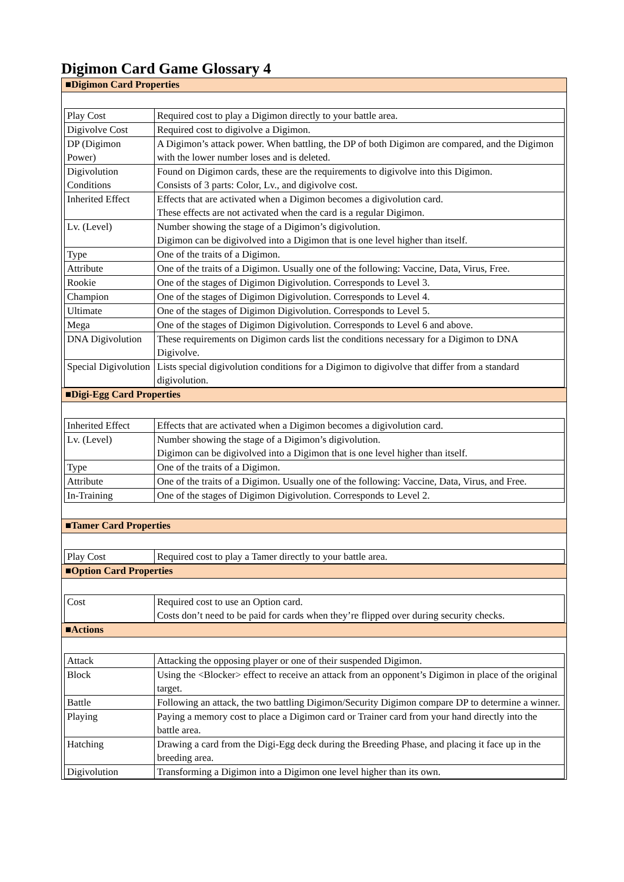Digimon Card Game Glossary 4
■Digimon Card Properties
| Play Cost | Required cost to play a Digimon directly to your battle area. |
| Digivolve Cost | Required cost to digivolve a Digimon. |
| DP (Digimon Power) | A Digimon’s attack power. When battling, the DP of both Digimon are compared, and the Digimon with the lower number loses and is deleted. |
| Digivolution Conditions | Found on Digimon cards, these are the requirements to digivolve into this Digimon. Consists of 3 parts: Color, Lv., and digivolve cost. |
| Inherited Effect | Effects that are activated when a Digimon becomes a digivolution card. These effects are not activated when the card is a regular Digimon. |
| Lv. (Level) | Number showing the stage of a Digimon’s digivolution. Digimon can be digivolved into a Digimon that is one level higher than itself. |
| Type | One of the traits of a Digimon. |
| Attribute | One of the traits of a Digimon. Usually one of the following: Vaccine, Data, Virus, Free. |
| Rookie | One of the stages of Digimon Digivolution. Corresponds to Level 3. |
| Champion | One of the stages of Digimon Digivolution. Corresponds to Level 4. |
| Ultimate | One of the stages of Digimon Digivolution. Corresponds to Level 5. |
| Mega | One of the stages of Digimon Digivolution. Corresponds to Level 6 and above. |
| DNA Digivolution | These requirements on Digimon cards list the conditions necessary for a Digimon to DNA Digivolve. |
| Special Digivolution | Lists special digivolution conditions for a Digimon to digivolve that differ from a standard digivolution. |
■Digi-Egg Card Properties
| Inherited Effect | Effects that are activated when a Digimon becomes a digivolution card. |
| Lv. (Level) | Number showing the stage of a Digimon’s digivolution. Digimon can be digivolved into a Digimon that is one level higher than itself. |
| Type | One of the traits of a Digimon. |
| Attribute | One of the traits of a Digimon. Usually one of the following: Vaccine, Data, Virus, and Free. |
| In-Training | One of the stages of Digimon Digivolution. Corresponds to Level 2. |
■Tamer Card Properties
| Play Cost | Required cost to play a Tamer directly to your battle area. |
■Option Card Properties
| Cost | Required cost to use an Option card. Costs don’t need to be paid for cards when they’re flipped over during security checks. |
■Actions
| Attack | Attacking the opposing player or one of their suspended Digimon. |
| Block | Using the <Blocker> effect to receive an attack from an opponent’s Digimon in place of the original target. |
| Battle | Following an attack, the two battling Digimon/Security Digimon compare DP to determine a winner. |
| Playing | Paying a memory cost to place a Digimon card or Trainer card from your hand directly into the battle area. |
| Hatching | Drawing a card from the Digi-Egg deck during the Breeding Phase, and placing it face up in the breeding area. |
| Digivolution | Transforming a Digimon into a Digimon one level higher than its own. |